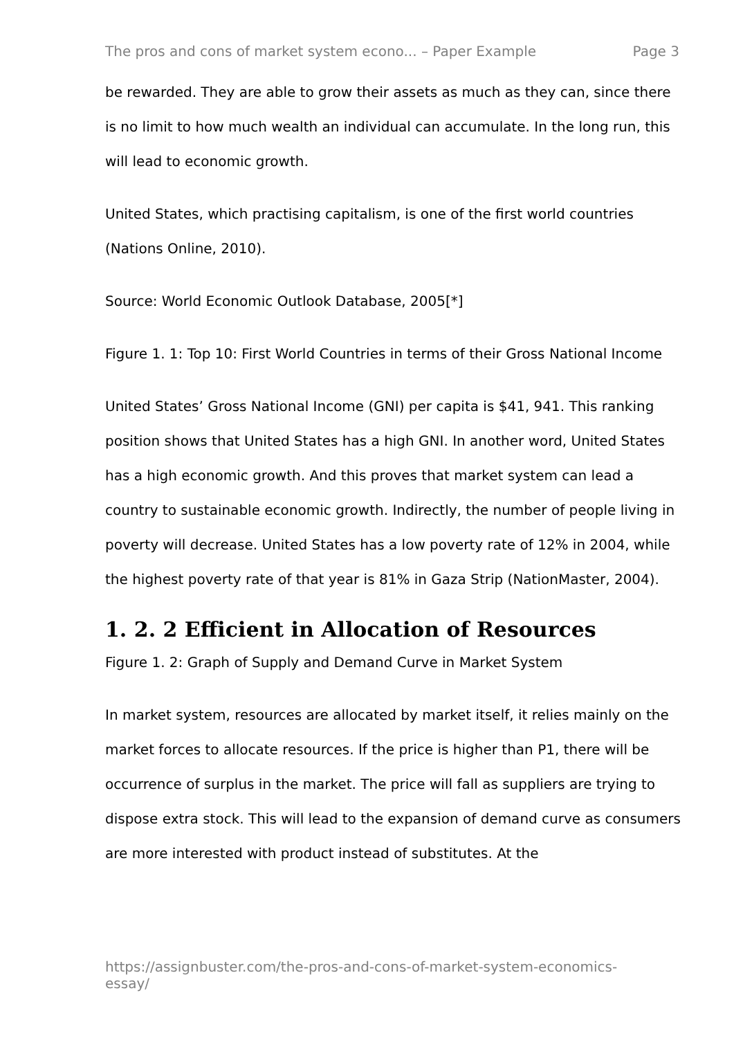The pros and cons of market system econo... – Paper Example Page 3
be rewarded. They are able to grow their assets as much as they can, since there is no limit to how much wealth an individual can accumulate. In the long run, this will lead to economic growth.
United States, which practising capitalism, is one of the first world countries (Nations Online, 2010).
Source: World Economic Outlook Database, 2005[*]
Figure 1. 1: Top 10: First World Countries in terms of their Gross National Income
United States’ Gross National Income (GNI) per capita is $41, 941. This ranking position shows that United States has a high GNI. In another word, United States has a high economic growth. And this proves that market system can lead a country to sustainable economic growth. Indirectly, the number of people living in poverty will decrease. United States has a low poverty rate of 12% in 2004, while the highest poverty rate of that year is 81% in Gaza Strip (NationMaster, 2004).
1. 2. 2 Efficient in Allocation of Resources
Figure 1. 2: Graph of Supply and Demand Curve in Market System
In market system, resources are allocated by market itself, it relies mainly on the market forces to allocate resources. If the price is higher than P1, there will be occurrence of surplus in the market. The price will fall as suppliers are trying to dispose extra stock. This will lead to the expansion of demand curve as consumers are more interested with product instead of substitutes. At the
https://assignbuster.com/the-pros-and-cons-of-market-system-economics-essay/